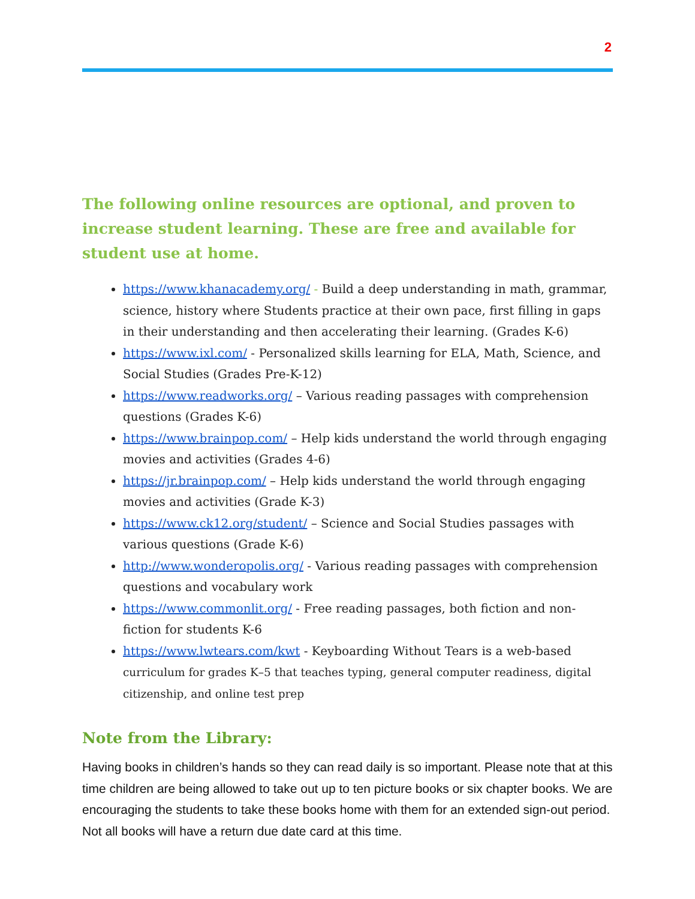2
The following online resources are optional, and proven to increase student learning. These are free and available for student use at home.
https://www.khanacademy.org/ - Build a deep understanding in math, grammar, science, history where Students practice at their own pace, first filling in gaps in their understanding and then accelerating their learning. (Grades K-6)
https://www.ixl.com/ - Personalized skills learning for ELA, Math, Science, and Social Studies (Grades Pre-K-12)
https://www.readworks.org/ – Various reading passages with comprehension questions (Grades K-6)
https://www.brainpop.com/ – Help kids understand the world through engaging movies and activities (Grades 4-6)
https://jr.brainpop.com/ – Help kids understand the world through engaging movies and activities (Grade K-3)
https://www.ck12.org/student/ – Science and Social Studies passages with various questions (Grade K-6)
http://www.wonderopolis.org/ - Various reading passages with comprehension questions and vocabulary work
https://www.commonlit.org/ - Free reading passages, both fiction and non-fiction for students K-6
https://www.lwtears.com/kwt - Keyboarding Without Tears is a web-based curriculum for grades K–5 that teaches typing, general computer readiness, digital citizenship, and online test prep
Note from the Library:
Having books in children’s hands so they can read daily is so important. Please note that at this time children are being allowed to take out up to ten picture books or six chapter books. We are encouraging the students to take these books home with them for an extended sign-out period. Not all books will have a return due date card at this time.